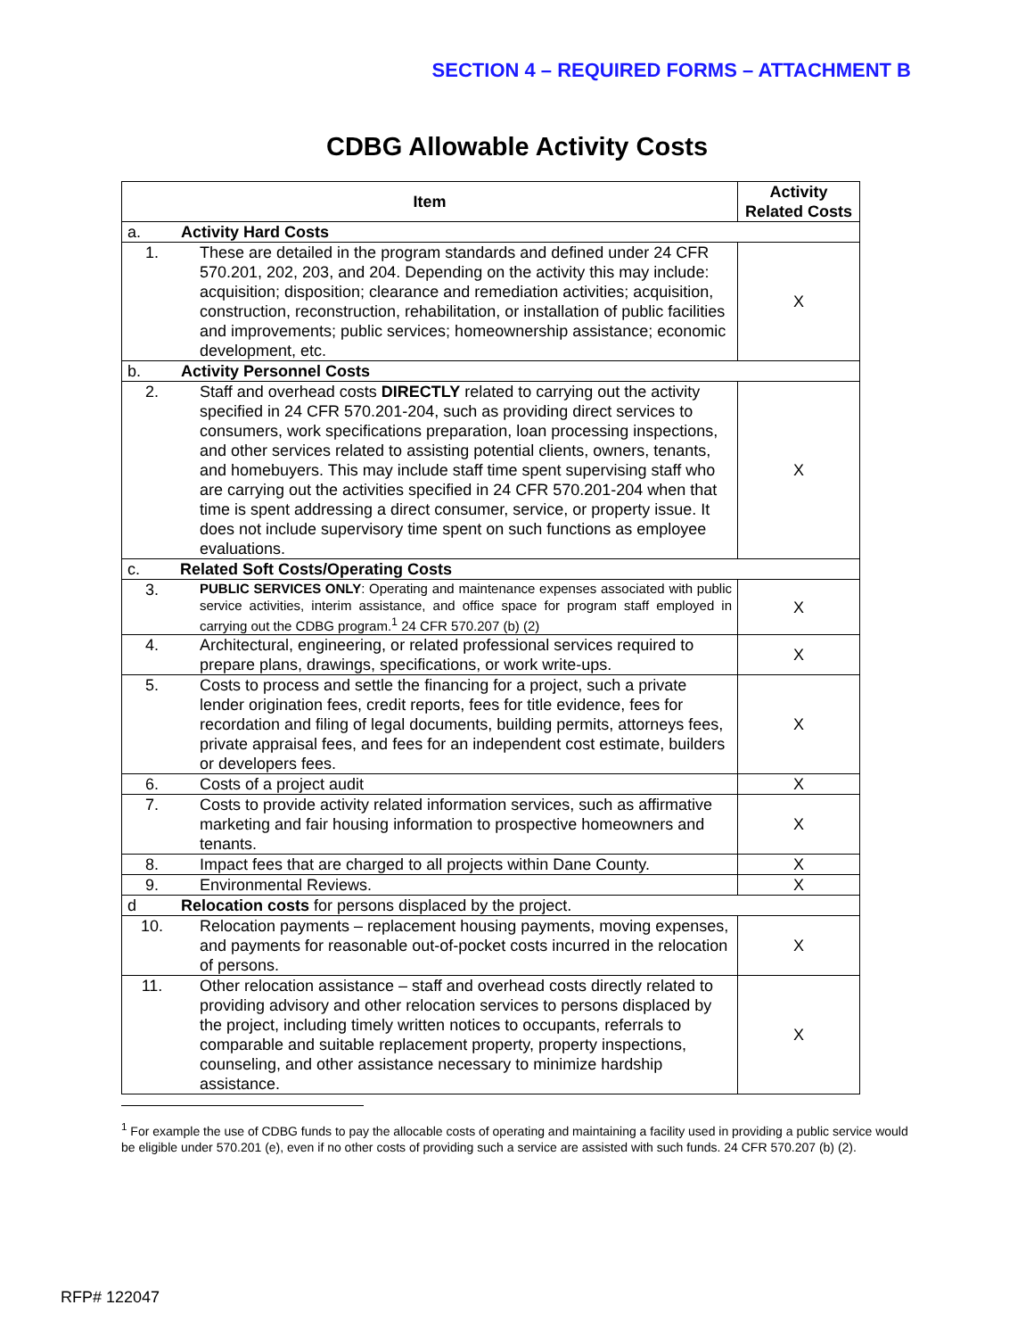SECTION 4 – REQUIRED FORMS – ATTACHMENT B
CDBG Allowable Activity Costs
| Item | | Activity Related Costs |
| --- | --- | --- |
| a. Activity Hard Costs | | |
| 1. | These are detailed in the program standards and defined under 24 CFR 570.201, 202, 203, and 204. Depending on the activity this may include: acquisition; disposition; clearance and remediation activities; acquisition, construction, reconstruction, rehabilitation, or installation of public facilities and improvements; public services; homeownership assistance; economic development, etc. | X |
| b. Activity Personnel Costs | | |
| 2. | Staff and overhead costs DIRECTLY related to carrying out the activity specified in 24 CFR 570.201-204, such as providing direct services to consumers, work specifications preparation, loan processing inspections, and other services related to assisting potential clients, owners, tenants, and homebuyers. This may include staff time spent supervising staff who are carrying out the activities specified in 24 CFR 570.201-204 when that time is spent addressing a direct consumer, service, or property issue. It does not include supervisory time spent on such functions as employee evaluations. | X |
| c. Related Soft Costs/Operating Costs | | |
| 3. | PUBLIC SERVICES ONLY : Operating and maintenance expenses associated with public service activities, interim assistance, and office space for program staff employed in carrying out the CDBG program.<sup>1</sup> 24 CFR 570.207 (b) (2) | X |
| 4. | Architectural, engineering, or related professional services required to prepare plans, drawings, specifications, or work write-ups. | X |
| 5. | Costs to process and settle the financing for a project, such a private lender origination fees, credit reports, fees for title evidence, fees for recordation and filing of legal documents, building permits, attorneys fees, private appraisal fees, and fees for an independent cost estimate, builders or developers fees. | X |
| 6. | Costs of a project audit | X |
| 7. | Costs to provide activity related information services, such as affirmative marketing and fair housing information to prospective homeowners and tenants. | X |
| 8. | Impact fees that are charged to all projects within Dane County. | X |
| 9. | Environmental Reviews. | X |
| d Relocation costs for persons displaced by the project. | | |
| 10. | Relocation payments – replacement housing payments, moving expenses, and payments for reasonable out-of-pocket costs incurred in the relocation of persons. | X |
| 11. | Other relocation assistance – staff and overhead costs directly related to providing advisory and other relocation services to persons displaced by the project, including timely written notices to occupants, referrals to comparable and suitable replacement property, property inspections, counseling, and other assistance necessary to minimize hardship assistance. | X |
<sup>1</sup> For example the use of CDBG funds to pay the allocable costs of operating and maintaining a facility used in providing a public service would be eligible under 570.201 (e), even if no other costs of providing such a service are assisted with such funds. 24 CFR 570.207 (b) (2).
RFP# 122047